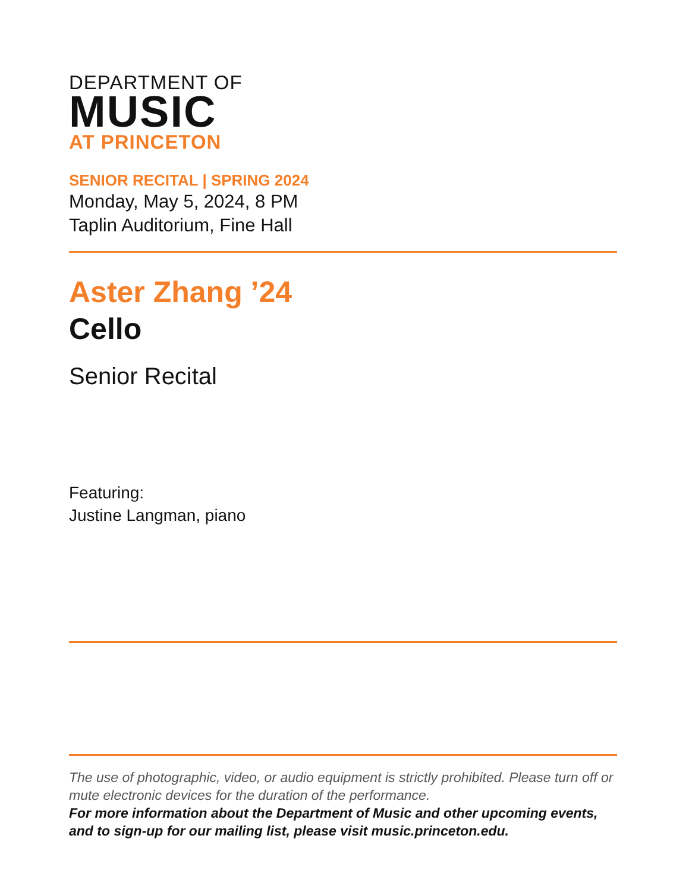DEPARTMENT OF
MUSIC
AT PRINCETON
SENIOR RECITAL | SPRING 2024
Monday, May 5, 2024, 8 PM
Taplin Auditorium, Fine Hall
Aster Zhang ’24
Cello
Senior Recital
Featuring:
Justine Langman, piano
The use of photographic, video, or audio equipment is strictly prohibited. Please turn off or mute electronic devices for the duration of the performance.
For more information about the Department of Music and other upcoming events, and to sign-up for our mailing list, please visit music.princeton.edu.